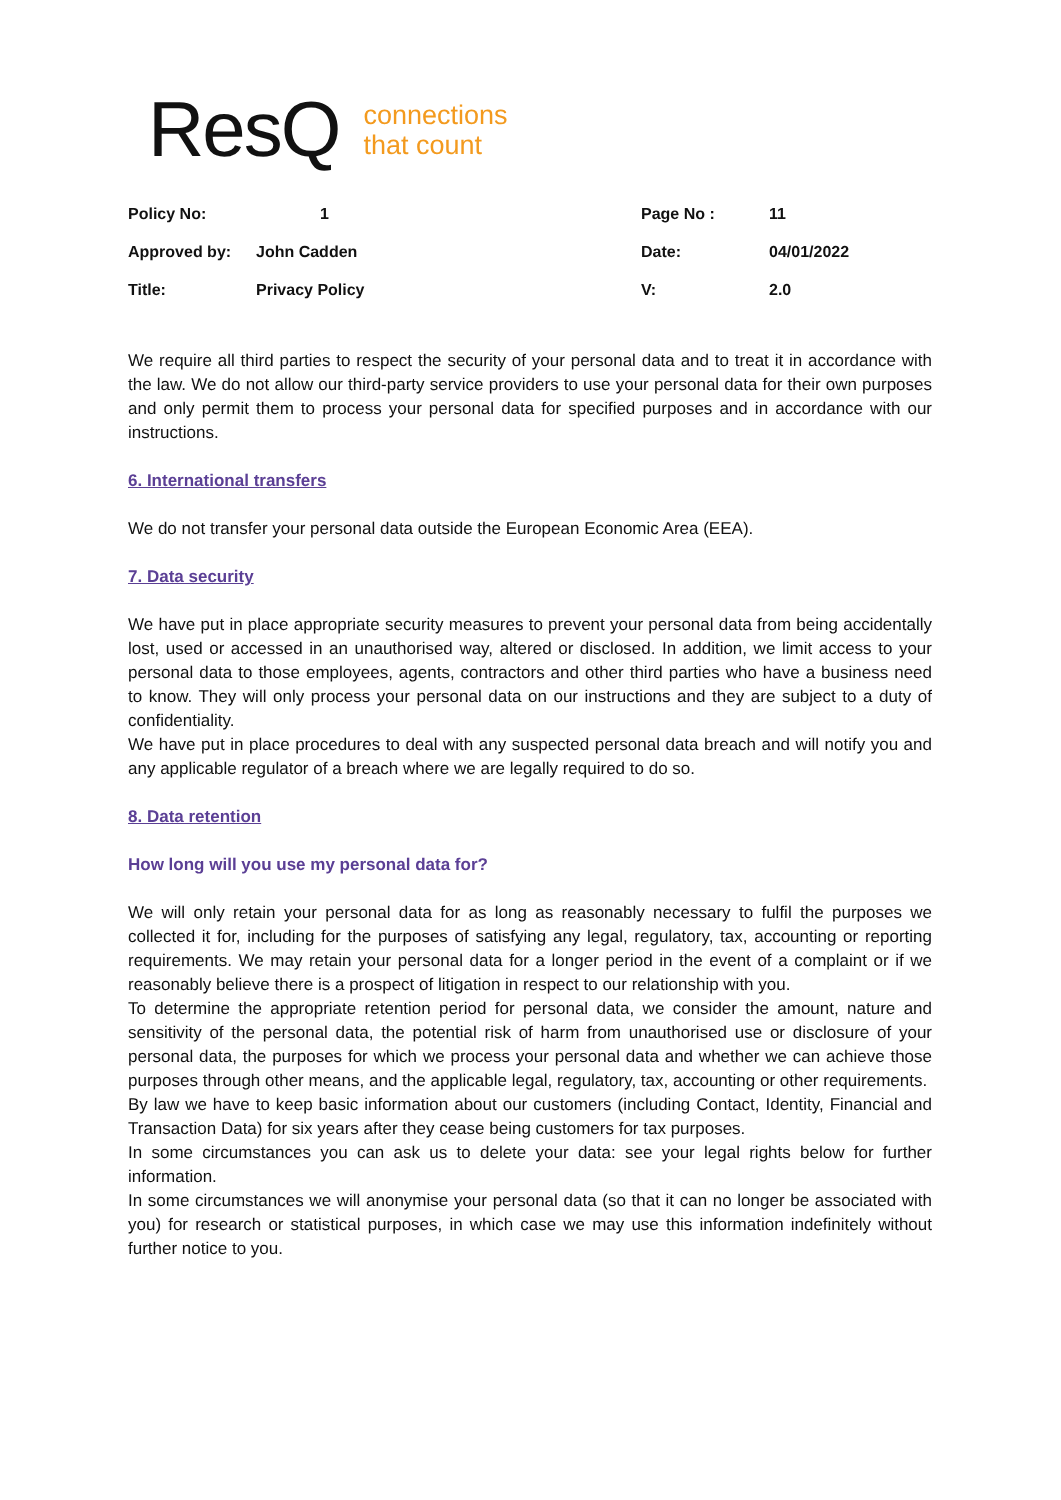ResQ connections
that count
| Policy No: | 1 | Page No : | 11 |
| Approved by: | John Cadden | Date: | 04/01/2022 |
| Title: | Privacy Policy | V: | 2.0 |
We require all third parties to respect the security of your personal data and to treat it in accordance with the law. We do not allow our third-party service providers to use your personal data for their own purposes and only permit them to process your personal data for specified purposes and in accordance with our instructions.
6. International transfers
We do not transfer your personal data outside the European Economic Area (EEA).
7. Data security
We have put in place appropriate security measures to prevent your personal data from being accidentally lost, used or accessed in an unauthorised way, altered or disclosed. In addition, we limit access to your personal data to those employees, agents, contractors and other third parties who have a business need to know. They will only process your personal data on our instructions and they are subject to a duty of confidentiality.
We have put in place procedures to deal with any suspected personal data breach and will notify you and any applicable regulator of a breach where we are legally required to do so.
8. Data retention
How long will you use my personal data for?
We will only retain your personal data for as long as reasonably necessary to fulfil the purposes we collected it for, including for the purposes of satisfying any legal, regulatory, tax, accounting or reporting requirements. We may retain your personal data for a longer period in the event of a complaint or if we reasonably believe there is a prospect of litigation in respect to our relationship with you.
To determine the appropriate retention period for personal data, we consider the amount, nature and sensitivity of the personal data, the potential risk of harm from unauthorised use or disclosure of your personal data, the purposes for which we process your personal data and whether we can achieve those purposes through other means, and the applicable legal, regulatory, tax, accounting or other requirements.
By law we have to keep basic information about our customers (including Contact, Identity, Financial and Transaction Data) for six years after they cease being customers for tax purposes.
In some circumstances you can ask us to delete your data: see your legal rights below for further information.
In some circumstances we will anonymise your personal data (so that it can no longer be associated with you) for research or statistical purposes, in which case we may use this information indefinitely without further notice to you.